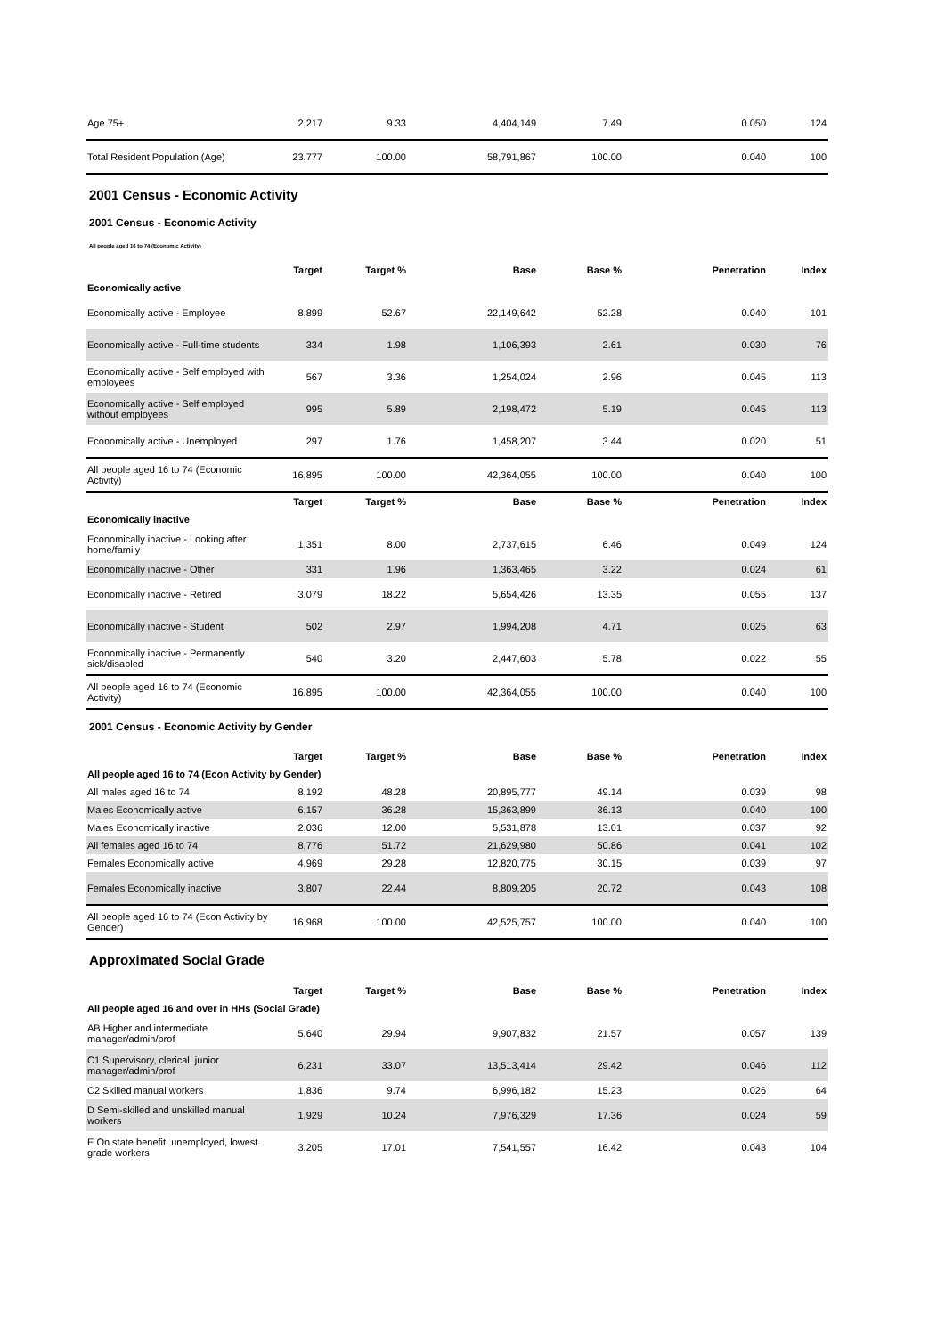| Age 75+ | 2,217 | 9.33 | 4,404,149 | 7.49 | 0.050 | 124 |
| Total Resident Population (Age) | 23,777 | 100.00 | 58,791,867 | 100.00 | 0.040 | 100 |
2001 Census - Economic Activity
2001 Census - Economic Activity
All people aged 16 to 74 (Economic Activity)
| | Target | Target % | Base | Base % | Penetration | Index |
| --- | --- | --- | --- | --- | --- | --- |
| Economically active | | | | | | |
| Economically active - Employee | 8,899 | 52.67 | 22,149,642 | 52.28 | 0.040 | 101 |
| Economically active - Full-time students | 334 | 1.98 | 1,106,393 | 2.61 | 0.030 | 76 |
| Economically active - Self employed with employees | 567 | 3.36 | 1,254,024 | 2.96 | 0.045 | 113 |
| Economically active - Self employed without employees | 995 | 5.89 | 2,198,472 | 5.19 | 0.045 | 113 |
| Economically active - Unemployed | 297 | 1.76 | 1,458,207 | 3.44 | 0.020 | 51 |
| All people aged 16 to 74 (Economic Activity) | 16,895 | 100.00 | 42,364,055 | 100.00 | 0.040 | 100 |
| | Target | Target % | Base | Base % | Penetration | Index |
| Economically inactive | | | | | | |
| Economically inactive - Looking after home/family | 1,351 | 8.00 | 2,737,615 | 6.46 | 0.049 | 124 |
| Economically inactive - Other | 331 | 1.96 | 1,363,465 | 3.22 | 0.024 | 61 |
| Economically inactive - Retired | 3,079 | 18.22 | 5,654,426 | 13.35 | 0.055 | 137 |
| Economically inactive - Student | 502 | 2.97 | 1,994,208 | 4.71 | 0.025 | 63 |
| Economically inactive - Permanently sick/disabled | 540 | 3.20 | 2,447,603 | 5.78 | 0.022 | 55 |
| All people aged 16 to 74 (Economic Activity) | 16,895 | 100.00 | 42,364,055 | 100.00 | 0.040 | 100 |
2001 Census - Economic Activity by Gender
| | Target | Target % | Base | Base % | Penetration | Index |
| --- | --- | --- | --- | --- | --- | --- |
| All people aged 16 to 74 (Econ Activity by Gender) | | | | | | |
| All males aged 16 to 74 | 8,192 | 48.28 | 20,895,777 | 49.14 | 0.039 | 98 |
| Males Economically active | 6,157 | 36.28 | 15,363,899 | 36.13 | 0.040 | 100 |
| Males Economically inactive | 2,036 | 12.00 | 5,531,878 | 13.01 | 0.037 | 92 |
| All females aged 16 to 74 | 8,776 | 51.72 | 21,629,980 | 50.86 | 0.041 | 102 |
| Females Economically active | 4,969 | 29.28 | 12,820,775 | 30.15 | 0.039 | 97 |
| Females Economically inactive | 3,807 | 22.44 | 8,809,205 | 20.72 | 0.043 | 108 |
| All people aged 16 to 74 (Econ Activity by Gender) | 16,968 | 100.00 | 42,525,757 | 100.00 | 0.040 | 100 |
Approximated Social Grade
| | Target | Target % | Base | Base % | Penetration | Index |
| --- | --- | --- | --- | --- | --- | --- |
| All people aged 16 and over in HHs (Social Grade) | | | | | | |
| AB Higher and intermediate manager/admin/prof | 5,640 | 29.94 | 9,907,832 | 21.57 | 0.057 | 139 |
| C1 Supervisory, clerical, junior manager/admin/prof | 6,231 | 33.07 | 13,513,414 | 29.42 | 0.046 | 112 |
| C2 Skilled manual workers | 1,836 | 9.74 | 6,996,182 | 15.23 | 0.026 | 64 |
| D Semi-skilled and unskilled manual workers | 1,929 | 10.24 | 7,976,329 | 17.36 | 0.024 | 59 |
| E On state benefit, unemployed, lowest grade workers | 3,205 | 17.01 | 7,541,557 | 16.42 | 0.043 | 104 |